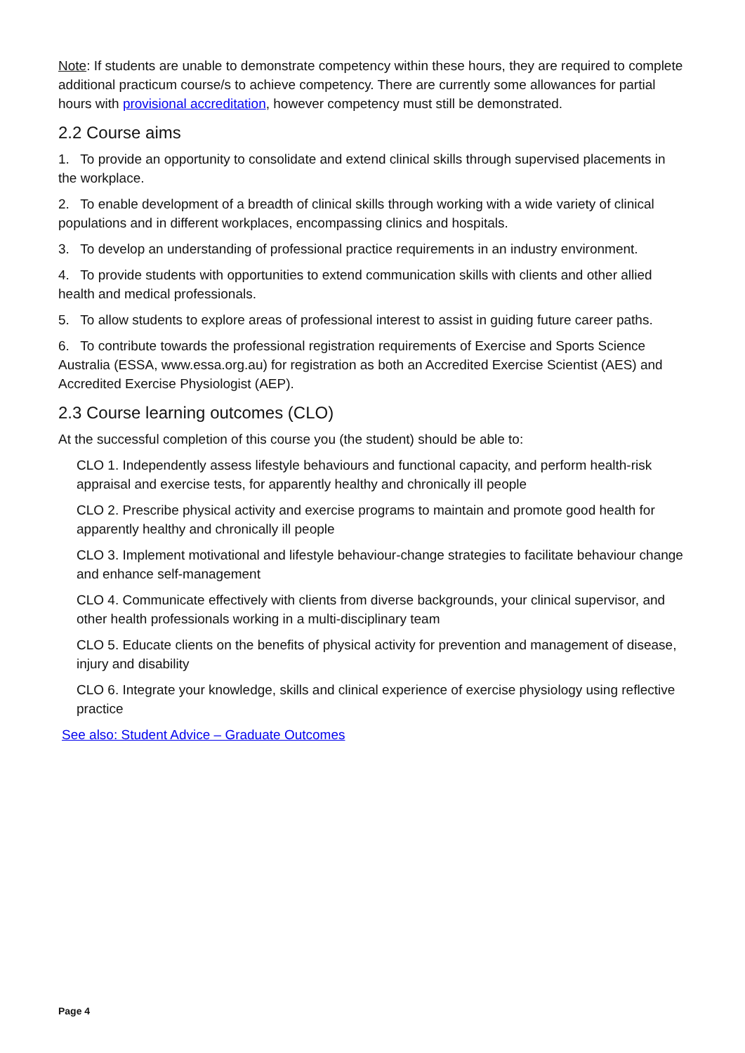Note: If students are unable to demonstrate competency within these hours, they are required to complete additional practicum course/s to achieve competency. There are currently some allowances for partial hours with provisional accreditation, however competency must still be demonstrated.
2.2 Course aims
1. To provide an opportunity to consolidate and extend clinical skills through supervised placements in the workplace.
2. To enable development of a breadth of clinical skills through working with a wide variety of clinical populations and in different workplaces, encompassing clinics and hospitals.
3. To develop an understanding of professional practice requirements in an industry environment.
4. To provide students with opportunities to extend communication skills with clients and other allied health and medical professionals.
5. To allow students to explore areas of professional interest to assist in guiding future career paths.
6. To contribute towards the professional registration requirements of Exercise and Sports Science Australia (ESSA, www.essa.org.au) for registration as both an Accredited Exercise Scientist (AES) and Accredited Exercise Physiologist (AEP).
2.3 Course learning outcomes (CLO)
At the successful completion of this course you (the student) should be able to:
CLO 1. Independently assess lifestyle behaviours and functional capacity, and perform health-risk appraisal and exercise tests, for apparently healthy and chronically ill people
CLO 2. Prescribe physical activity and exercise programs to maintain and promote good health for apparently healthy and chronically ill people
CLO 3. Implement motivational and lifestyle behaviour-change strategies to facilitate behaviour change and enhance self-management
CLO 4. Communicate effectively with clients from diverse backgrounds, your clinical supervisor, and other health professionals working in a multi-disciplinary team
CLO 5. Educate clients on the benefits of physical activity for prevention and management of disease, injury and disability
CLO 6. Integrate your knowledge, skills and clinical experience of exercise physiology using reflective practice
See also: Student Advice – Graduate Outcomes
Page 4